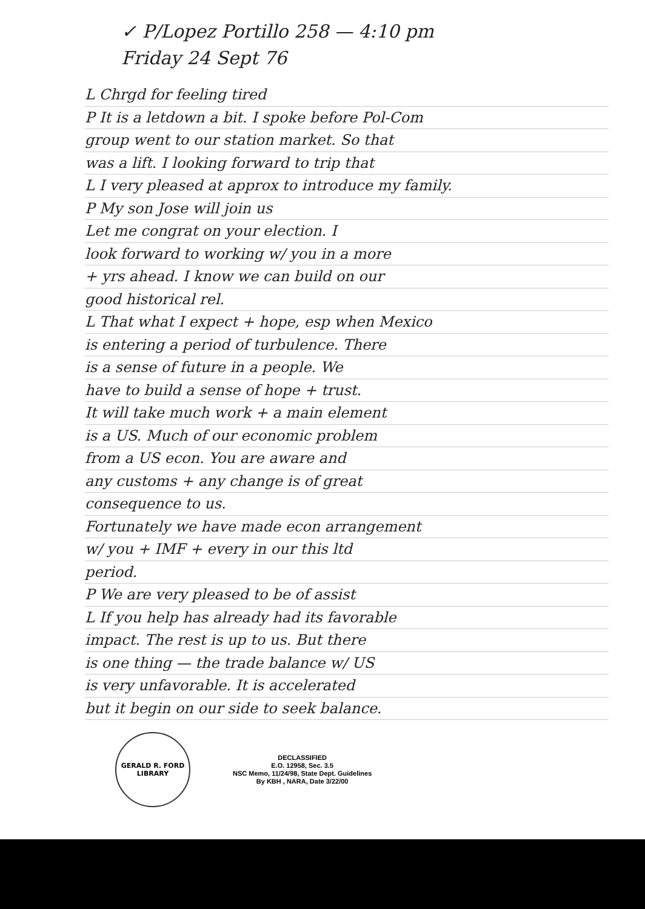✓ P/Lopez Portillo 258 — 4:10 pm
Friday 24 Sept 76
L Chrgd for feeling tired
P It is a letdown a bit. I spoke before Pol-Com
group went to our station market. So that
was a lift. I looking forward to trip that
L I very pleased at approx to introduce my family.
P My son Jose will join us
Let me congrat on your election. I
look forward to working w/ you in a more
+ yrs ahead. I know we can build on our
good historical rel.
L That what I expect + hope, esp when Mexico
is entering a period of turbulence. There
is a sense of future in a people. We
have to build a sense of hope + trust.
It will take much work + a main element
is a US. Much of our economic problem
from a US econ. You are aware and
any customs + any change is of great
consequence to us.
Fortunately we have made econ arrangement
w/ you + IMF + every in our this ltd
period.
P We are very pleased to be of assist
L If you help has already had its favorable
impact. The rest is up to us. But there
is one thing — the trade balance w/ US
is very unfavorable. It is accelerated
but it begin on our side to seek balance.
GERALD R. FORD
LIBRARY
DECLASSIFIED
E.O. 12958, Sec. 3.5
NSC Memo, 11/24/98, State Dept. Guidelines
By KBH , NARA, Date 3/22/00